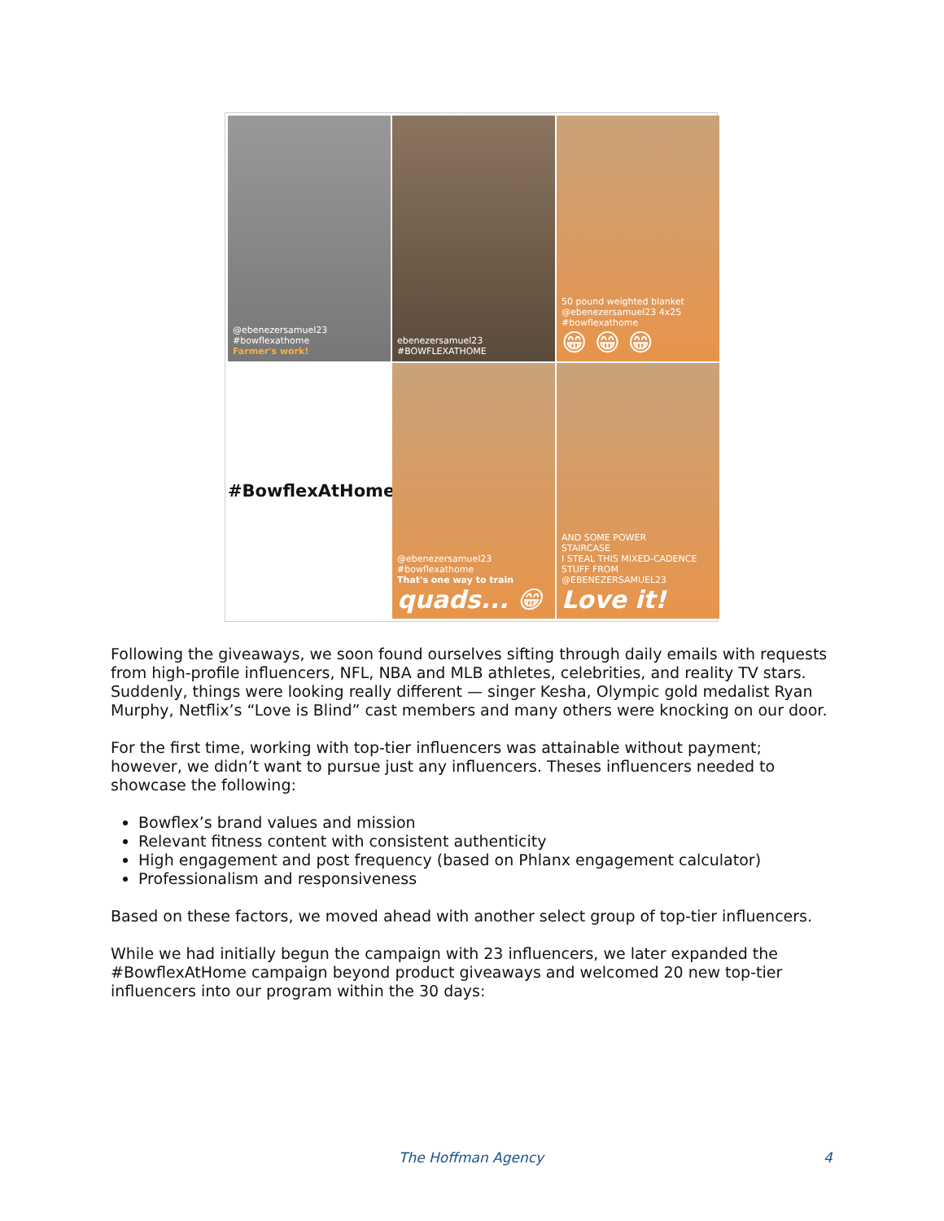@ebenezersamuel23 #bowflexathome
Farmer's work!
ebenezersamuel23 #BOWFLEXATHOME
50 pound weighted blanket @ebenezersamuel23 4x25 #bowflexathome
😁 😁 😁
#BowflexAtHome
@ebenezersamuel23 #bowflexathome
That's one way to train
quads... 😁
AND SOME POWER
STAIRCASE
I STEAL THIS MIXED-CADENCE STUFF FROM @EBENEZERSAMUEL23
Love it!
Following the giveaways, we soon found ourselves sifting through daily emails with requests from high-profile influencers, NFL, NBA and MLB athletes, celebrities, and reality TV stars. Suddenly, things were looking really different — singer Kesha, Olympic gold medalist Ryan Murphy, Netflix’s “Love is Blind” cast members and many others were knocking on our door.
For the first time, working with top-tier influencers was attainable without payment; however, we didn’t want to pursue just any influencers. Theses influencers needed to showcase the following:
Bowflex’s brand values and mission
Relevant fitness content with consistent authenticity
High engagement and post frequency (based on Phlanx engagement calculator)
Professionalism and responsiveness
Based on these factors, we moved ahead with another select group of top-tier influencers.
While we had initially begun the campaign with 23 influencers, we later expanded the #BowflexAtHome campaign beyond product giveaways and welcomed 20 new top-tier influencers into our program within the 30 days:
The Hoffman Agency 4